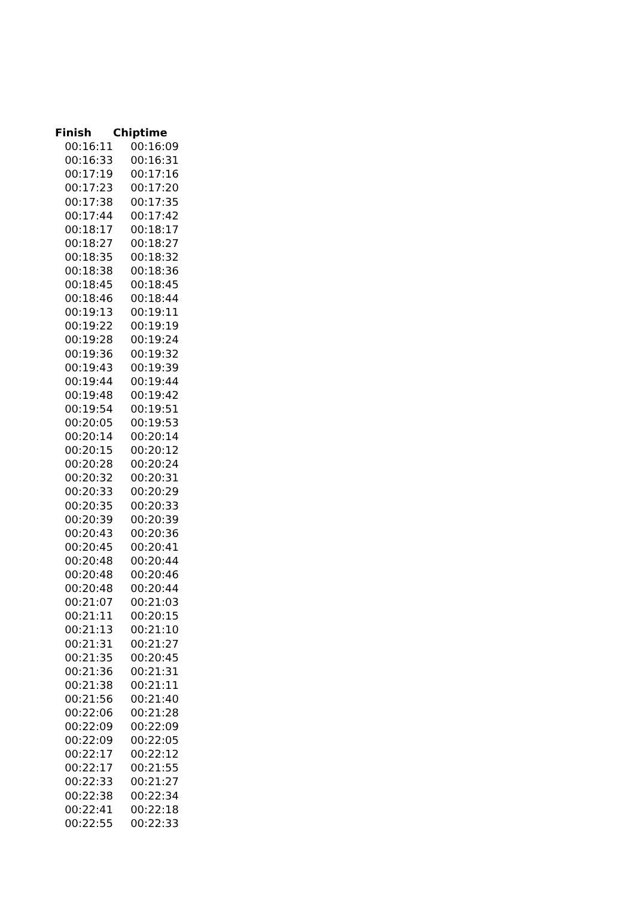| Finish | Chiptime |
| --- | --- |
| 00:16:11 | 00:16:09 |
| 00:16:33 | 00:16:31 |
| 00:17:19 | 00:17:16 |
| 00:17:23 | 00:17:20 |
| 00:17:38 | 00:17:35 |
| 00:17:44 | 00:17:42 |
| 00:18:17 | 00:18:17 |
| 00:18:27 | 00:18:27 |
| 00:18:35 | 00:18:32 |
| 00:18:38 | 00:18:36 |
| 00:18:45 | 00:18:45 |
| 00:18:46 | 00:18:44 |
| 00:19:13 | 00:19:11 |
| 00:19:22 | 00:19:19 |
| 00:19:28 | 00:19:24 |
| 00:19:36 | 00:19:32 |
| 00:19:43 | 00:19:39 |
| 00:19:44 | 00:19:44 |
| 00:19:48 | 00:19:42 |
| 00:19:54 | 00:19:51 |
| 00:20:05 | 00:19:53 |
| 00:20:14 | 00:20:14 |
| 00:20:15 | 00:20:12 |
| 00:20:28 | 00:20:24 |
| 00:20:32 | 00:20:31 |
| 00:20:33 | 00:20:29 |
| 00:20:35 | 00:20:33 |
| 00:20:39 | 00:20:39 |
| 00:20:43 | 00:20:36 |
| 00:20:45 | 00:20:41 |
| 00:20:48 | 00:20:44 |
| 00:20:48 | 00:20:46 |
| 00:20:48 | 00:20:44 |
| 00:21:07 | 00:21:03 |
| 00:21:11 | 00:20:15 |
| 00:21:13 | 00:21:10 |
| 00:21:31 | 00:21:27 |
| 00:21:35 | 00:20:45 |
| 00:21:36 | 00:21:31 |
| 00:21:38 | 00:21:11 |
| 00:21:56 | 00:21:40 |
| 00:22:06 | 00:21:28 |
| 00:22:09 | 00:22:09 |
| 00:22:09 | 00:22:05 |
| 00:22:17 | 00:22:12 |
| 00:22:17 | 00:21:55 |
| 00:22:33 | 00:21:27 |
| 00:22:38 | 00:22:34 |
| 00:22:41 | 00:22:18 |
| 00:22:55 | 00:22:33 |